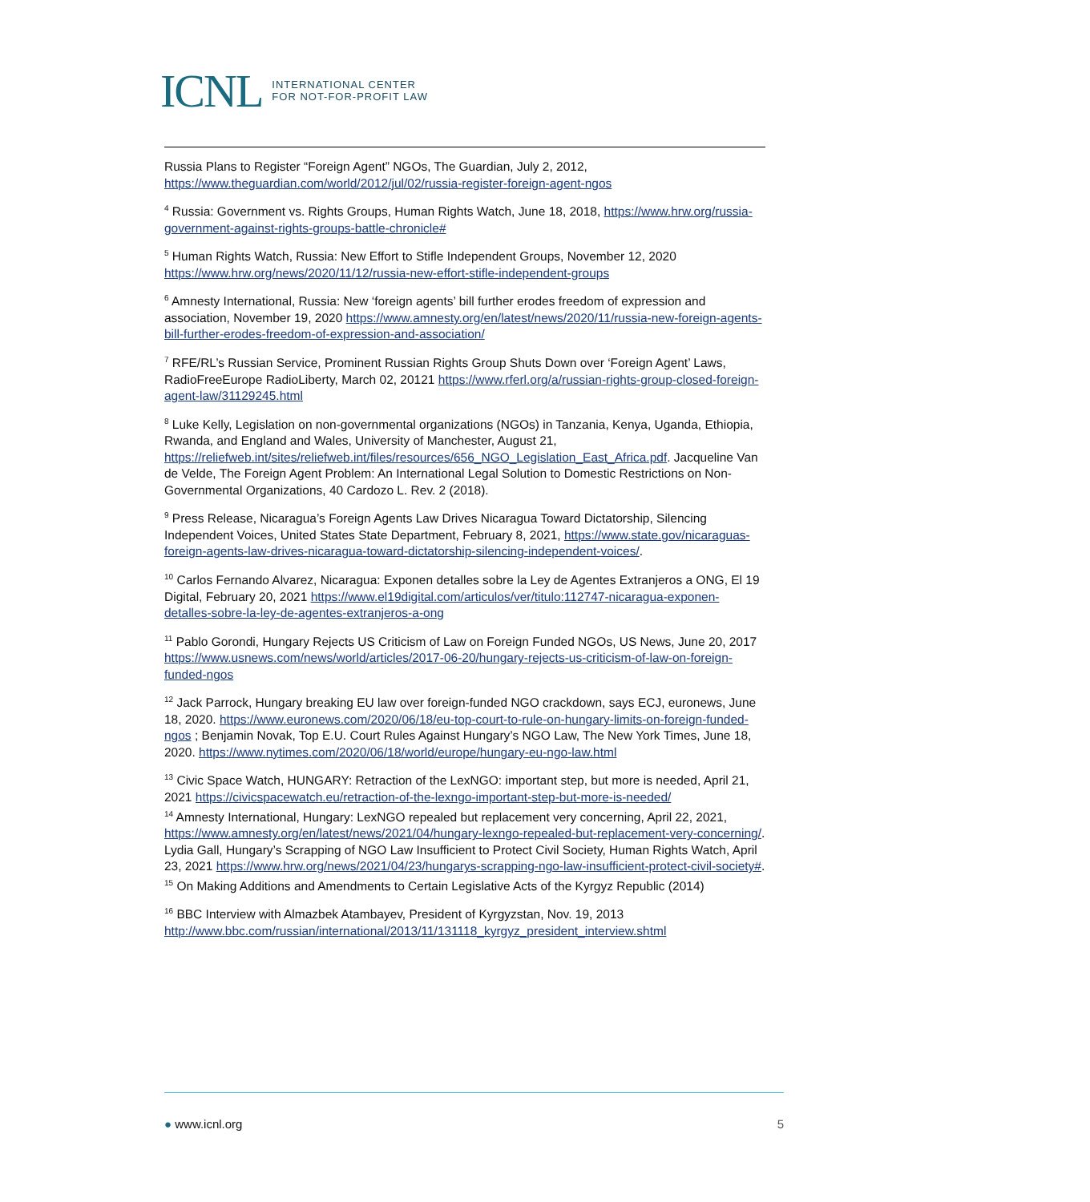ICNL INTERNATIONAL CENTER
FOR NOT-FOR-PROFIT LAW
Russia Plans to Register “Foreign Agent” NGOs, The Guardian, July 2, 2012, https://www.theguardian.com/world/2012/jul/02/russia-register-foreign-agent-ngos
<sup>4</sup> Russia: Government vs. Rights Groups, Human Rights Watch, June 18, 2018, https://www.hrw.org/russia-government-against-rights-groups-battle-chronicle#
<sup>5</sup> Human Rights Watch, Russia: New Effort to Stifle Independent Groups, November 12, 2020 https://www.hrw.org/news/2020/11/12/russia-new-effort-stifle-independent-groups
<sup>6</sup> Amnesty International, Russia: New ‘foreign agents’ bill further erodes freedom of expression and association, November 19, 2020 https://www.amnesty.org/en/latest/news/2020/11/russia-new-foreign-agents-bill-further-erodes-freedom-of-expression-and-association/
<sup>7</sup> RFE/RL’s Russian Service, Prominent Russian Rights Group Shuts Down over ‘Foreign Agent’ Laws, RadioFreeEurope RadioLiberty, March 02, 20121 https://www.rferl.org/a/russian-rights-group-closed-foreign-agent-law/31129245.html
<sup>8</sup> Luke Kelly, Legislation on non-governmental organizations (NGOs) in Tanzania, Kenya, Uganda, Ethiopia, Rwanda, and England and Wales, University of Manchester, August 21, https://reliefweb.int/sites/reliefweb.int/files/resources/656_NGO_Legislation_East_Africa.pdf. Jacqueline Van de Velde, The Foreign Agent Problem: An International Legal Solution to Domestic Restrictions on Non-Governmental Organizations, 40 Cardozo L. Rev. 2 (2018).
<sup>9</sup> Press Release, Nicaragua’s Foreign Agents Law Drives Nicaragua Toward Dictatorship, Silencing Independent Voices, United States State Department, February 8, 2021, https://www.state.gov/nicaraguas-foreign-agents-law-drives-nicaragua-toward-dictatorship-silencing-independent-voices/.
<sup>10</sup> Carlos Fernando Alvarez, Nicaragua: Exponen detalles sobre la Ley de Agentes Extranjeros a ONG, El 19 Digital, February 20, 2021 https://www.el19digital.com/articulos/ver/titulo:112747-nicaragua-exponen-detalles-sobre-la-ley-de-agentes-extranjeros-a-ong
<sup>11</sup> Pablo Gorondi, Hungary Rejects US Criticism of Law on Foreign Funded NGOs, US News, June 20, 2017 https://www.usnews.com/news/world/articles/2017-06-20/hungary-rejects-us-criticism-of-law-on-foreign-funded-ngos
<sup>12</sup> Jack Parrock, Hungary breaking EU law over foreign-funded NGO crackdown, says ECJ, euronews, June 18, 2020. https://www.euronews.com/2020/06/18/eu-top-court-to-rule-on-hungary-limits-on-foreign-funded-ngos ; Benjamin Novak, Top E.U. Court Rules Against Hungary’s NGO Law, The New York Times, June 18, 2020. https://www.nytimes.com/2020/06/18/world/europe/hungary-eu-ngo-law.html
<sup>13</sup> Civic Space Watch, HUNGARY: Retraction of the LexNGO: important step, but more is needed, April 21, 2021 https://civicspacewatch.eu/retraction-of-the-lexngo-important-step-but-more-is-needed/
<sup>14</sup> Amnesty International, Hungary: LexNGO repealed but replacement very concerning, April 22, 2021, https://www.amnesty.org/en/latest/news/2021/04/hungary-lexngo-repealed-but-replacement-very-concerning/. Lydia Gall, Hungary’s Scrapping of NGO Law Insufficient to Protect Civil Society, Human Rights Watch, April 23, 2021 https://www.hrw.org/news/2021/04/23/hungarys-scrapping-ngo-law-insufficient-protect-civil-society#.
<sup>15</sup> On Making Additions and Amendments to Certain Legislative Acts of the Kyrgyz Republic (2014)
<sup>16</sup> BBC Interview with Almazbek Atambayev, President of Kyrgyzstan, Nov. 19, 2013 http://www.bbc.com/russian/international/2013/11/131118_kyrgyz_president_interview.shtml
● www.icnl.org 5